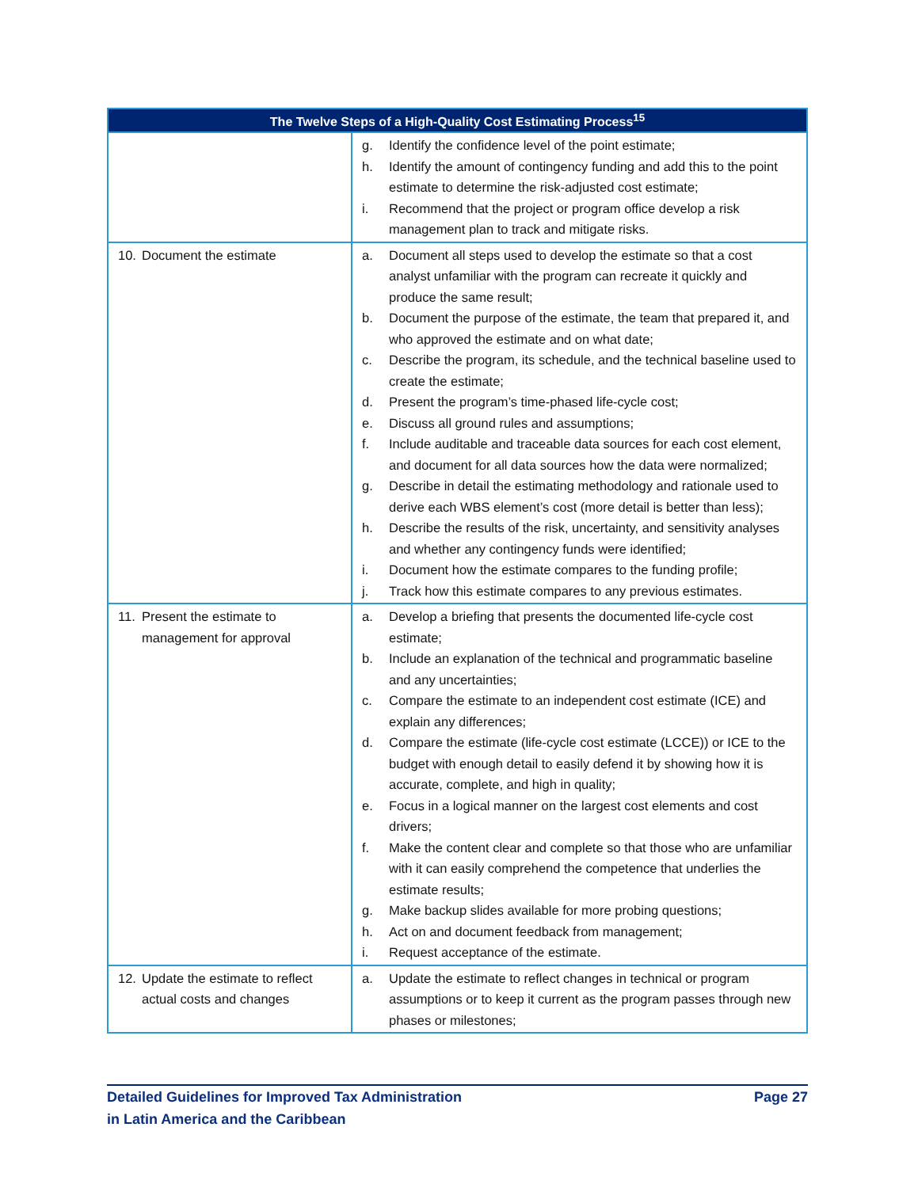| The Twelve Steps of a High-Quality Cost Estimating Process<sup>15</sup> | |
| --- | --- |
| | g. Identify the confidence level of the point estimate; h. Identify the amount of contingency funding and add this to the point estimate to determine the risk-adjusted cost estimate; i. Recommend that the project or program office develop a risk management plan to track and mitigate risks. |
| 10. Document the estimate | a. Document all steps used to develop the estimate so that a cost analyst unfamiliar with the program can recreate it quickly and produce the same result; b. Document the purpose of the estimate, the team that prepared it, and who approved the estimate and on what date; c. Describe the program, its schedule, and the technical baseline used to create the estimate; d. Present the program’s time-phased life-cycle cost; e. Discuss all ground rules and assumptions; f. Include auditable and traceable data sources for each cost element, and document for all data sources how the data were normalized; g. Describe in detail the estimating methodology and rationale used to derive each WBS element’s cost (more detail is better than less); h. Describe the results of the risk, uncertainty, and sensitivity analyses and whether any contingency funds were identified; i. Document how the estimate compares to the funding profile; j. Track how this estimate compares to any previous estimates. |
| 11. Present the estimate to management for approval | a. Develop a briefing that presents the documented life-cycle cost estimate; b. Include an explanation of the technical and programmatic baseline and any uncertainties; c. Compare the estimate to an independent cost estimate (ICE) and explain any differences; d. Compare the estimate (life-cycle cost estimate (LCCE)) or ICE to the budget with enough detail to easily defend it by showing how it is accurate, complete, and high in quality; e. Focus in a logical manner on the largest cost elements and cost drivers; f. Make the content clear and complete so that those who are unfamiliar with it can easily comprehend the competence that underlies the estimate results; g. Make backup slides available for more probing questions; h. Act on and document feedback from management; i. Request acceptance of the estimate. |
| 12. Update the estimate to reflect actual costs and changes | a. Update the estimate to reflect changes in technical or program assumptions or to keep it current as the program passes through new phases or milestones; |
Detailed Guidelines for Improved Tax Administration
in Latin America and the Caribbean
Page 27